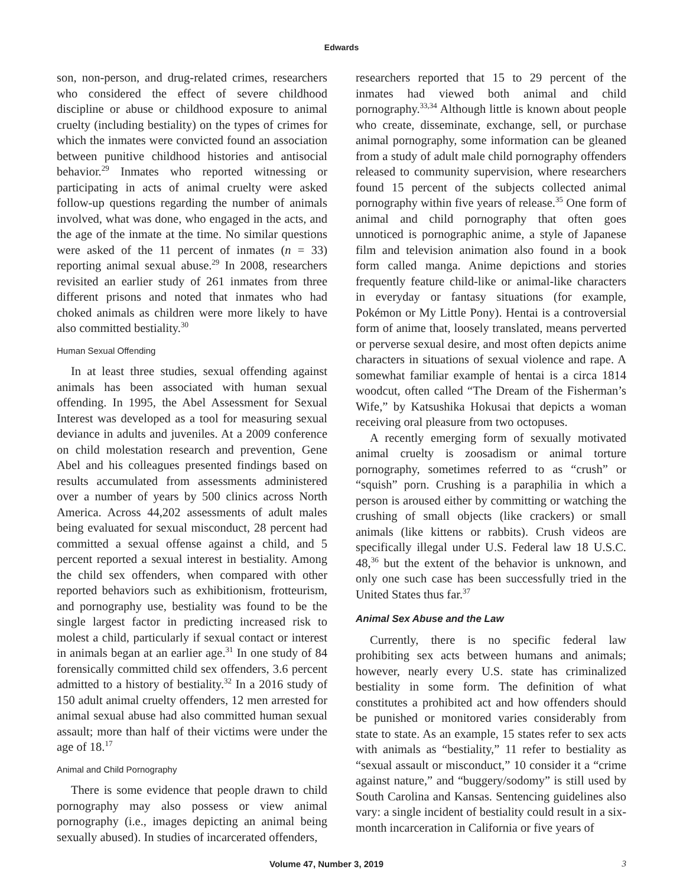Edwards
son, non-person, and drug-related crimes, researchers who considered the effect of severe childhood discipline or abuse or childhood exposure to animal cruelty (including bestiality) on the types of crimes for which the inmates were convicted found an association between punitive childhood histories and antisocial behavior.<sup>29</sup> Inmates who reported witnessing or participating in acts of animal cruelty were asked follow-up questions regarding the number of animals involved, what was done, who engaged in the acts, and the age of the inmate at the time. No similar questions were asked of the 11 percent of inmates (n = 33) reporting animal sexual abuse.<sup>29</sup> In 2008, researchers revisited an earlier study of 261 inmates from three different prisons and noted that inmates who had choked animals as children were more likely to have also committed bestiality.<sup>30</sup>
Human Sexual Offending
In at least three studies, sexual offending against animals has been associated with human sexual offending. In 1995, the Abel Assessment for Sexual Interest was developed as a tool for measuring sexual deviance in adults and juveniles. At a 2009 conference on child molestation research and prevention, Gene Abel and his colleagues presented findings based on results accumulated from assessments administered over a number of years by 500 clinics across North America. Across 44,202 assessments of adult males being evaluated for sexual misconduct, 28 percent had committed a sexual offense against a child, and 5 percent reported a sexual interest in bestiality. Among the child sex offenders, when compared with other reported behaviors such as exhibitionism, frotteurism, and pornography use, bestiality was found to be the single largest factor in predicting increased risk to molest a child, particularly if sexual contact or interest in animals began at an earlier age.<sup>31</sup> In one study of 84 forensically committed child sex offenders, 3.6 percent admitted to a history of bestiality.<sup>32</sup> In a 2016 study of 150 adult animal cruelty offenders, 12 men arrested for animal sexual abuse had also committed human sexual assault; more than half of their victims were under the age of 18.<sup>17</sup>
Animal and Child Pornography
There is some evidence that people drawn to child pornography may also possess or view animal pornography (i.e., images depicting an animal being sexually abused). In studies of incarcerated offenders,
researchers reported that 15 to 29 percent of the inmates had viewed both animal and child pornography.<sup>33,34</sup> Although little is known about people who create, disseminate, exchange, sell, or purchase animal pornography, some information can be gleaned from a study of adult male child pornography offenders released to community supervision, where researchers found 15 percent of the subjects collected animal pornography within five years of release.<sup>35</sup> One form of animal and child pornography that often goes unnoticed is pornographic anime, a style of Japanese film and television animation also found in a book form called manga. Anime depictions and stories frequently feature child-like or animal-like characters in everyday or fantasy situations (for example, Pokémon or My Little Pony). Hentai is a controversial form of anime that, loosely translated, means perverted or perverse sexual desire, and most often depicts anime characters in situations of sexual violence and rape. A somewhat familiar example of hentai is a circa 1814 woodcut, often called “The Dream of the Fisherman’s Wife,” by Katsushika Hokusai that depicts a woman receiving oral pleasure from two octopuses.
A recently emerging form of sexually motivated animal cruelty is zoosadism or animal torture pornography, sometimes referred to as “crush” or “squish” porn. Crushing is a paraphilia in which a person is aroused either by committing or watching the crushing of small objects (like crackers) or small animals (like kittens or rabbits). Crush videos are specifically illegal under U.S. Federal law 18 U.S.C. 48,<sup>36</sup> but the extent of the behavior is unknown, and only one such case has been successfully tried in the United States thus far.<sup>37</sup>
Animal Sex Abuse and the Law
Currently, there is no specific federal law prohibiting sex acts between humans and animals; however, nearly every U.S. state has criminalized bestiality in some form. The definition of what constitutes a prohibited act and how offenders should be punished or monitored varies considerably from state to state. As an example, 15 states refer to sex acts with animals as “bestiality,” 11 refer to bestiality as “sexual assault or misconduct,” 10 consider it a “crime against nature,” and “buggery/sodomy” is still used by South Carolina and Kansas. Sentencing guidelines also vary: a single incident of bestiality could result in a six-month incarceration in California or five years of
Volume 47, Number 3, 2019 3